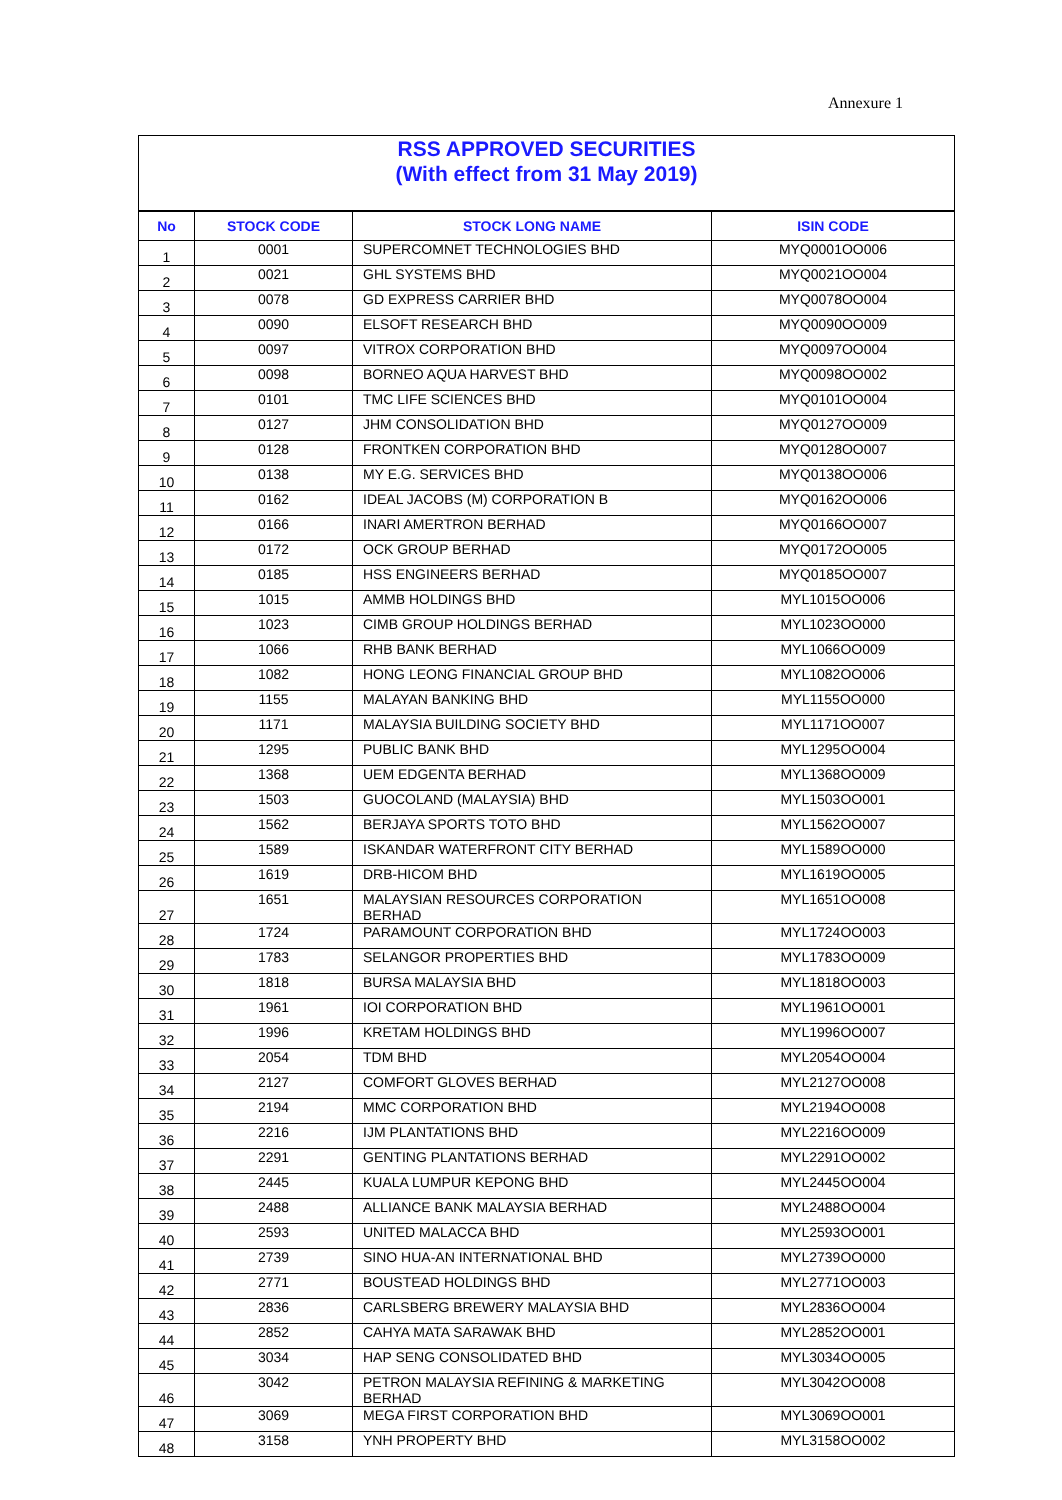Annexure 1
RSS APPROVED SECURITIES
(With effect from 31 May 2019)
| No | STOCK CODE | STOCK LONG NAME | ISIN CODE |
| --- | --- | --- | --- |
| 1 | 0001 | SUPERCOMNET TECHNOLOGIES BHD | MYQ0001OO006 |
| 2 | 0021 | GHL SYSTEMS BHD | MYQ0021OO004 |
| 3 | 0078 | GD EXPRESS CARRIER BHD | MYQ0078OO004 |
| 4 | 0090 | ELSOFT RESEARCH BHD | MYQ0090OO009 |
| 5 | 0097 | VITROX CORPORATION BHD | MYQ0097OO004 |
| 6 | 0098 | BORNEO AQUA HARVEST BHD | MYQ0098OO002 |
| 7 | 0101 | TMC LIFE SCIENCES BHD | MYQ0101OO004 |
| 8 | 0127 | JHM CONSOLIDATION BHD | MYQ0127OO009 |
| 9 | 0128 | FRONTKEN CORPORATION BHD | MYQ0128OO007 |
| 10 | 0138 | MY E.G. SERVICES BHD | MYQ0138OO006 |
| 11 | 0162 | IDEAL JACOBS (M) CORPORATION B | MYQ0162OO006 |
| 12 | 0166 | INARI AMERTRON BERHAD | MYQ0166OO007 |
| 13 | 0172 | OCK GROUP BERHAD | MYQ0172OO005 |
| 14 | 0185 | HSS ENGINEERS BERHAD | MYQ0185OO007 |
| 15 | 1015 | AMMB HOLDINGS BHD | MYL1015OO006 |
| 16 | 1023 | CIMB GROUP HOLDINGS BERHAD | MYL1023OO000 |
| 17 | 1066 | RHB BANK BERHAD | MYL1066OO009 |
| 18 | 1082 | HONG LEONG FINANCIAL GROUP BHD | MYL1082OO006 |
| 19 | 1155 | MALAYAN BANKING BHD | MYL1155OO000 |
| 20 | 1171 | MALAYSIA BUILDING SOCIETY BHD | MYL1171OO007 |
| 21 | 1295 | PUBLIC BANK BHD | MYL1295OO004 |
| 22 | 1368 | UEM EDGENTA BERHAD | MYL1368OO009 |
| 23 | 1503 | GUOCOLAND (MALAYSIA) BHD | MYL1503OO001 |
| 24 | 1562 | BERJAYA SPORTS TOTO BHD | MYL1562OO007 |
| 25 | 1589 | ISKANDAR WATERFRONT CITY BERHAD | MYL1589OO000 |
| 26 | 1619 | DRB-HICOM BHD | MYL1619OO005 |
| 27 | 1651 | MALAYSIAN RESOURCES CORPORATION BERHAD | MYL1651OO008 |
| 28 | 1724 | PARAMOUNT CORPORATION BHD | MYL1724OO003 |
| 29 | 1783 | SELANGOR PROPERTIES BHD | MYL1783OO009 |
| 30 | 1818 | BURSA MALAYSIA BHD | MYL1818OO003 |
| 31 | 1961 | IOI CORPORATION BHD | MYL1961OO001 |
| 32 | 1996 | KRETAM HOLDINGS BHD | MYL1996OO007 |
| 33 | 2054 | TDM BHD | MYL2054OO004 |
| 34 | 2127 | COMFORT GLOVES BERHAD | MYL2127OO008 |
| 35 | 2194 | MMC CORPORATION BHD | MYL2194OO008 |
| 36 | 2216 | IJM PLANTATIONS BHD | MYL2216OO009 |
| 37 | 2291 | GENTING PLANTATIONS BERHAD | MYL2291OO002 |
| 38 | 2445 | KUALA LUMPUR KEPONG BHD | MYL2445OO004 |
| 39 | 2488 | ALLIANCE BANK MALAYSIA BERHAD | MYL2488OO004 |
| 40 | 2593 | UNITED MALACCA BHD | MYL2593OO001 |
| 41 | 2739 | SINO HUA-AN INTERNATIONAL BHD | MYL2739OO000 |
| 42 | 2771 | BOUSTEAD HOLDINGS BHD | MYL2771OO003 |
| 43 | 2836 | CARLSBERG BREWERY MALAYSIA BHD | MYL2836OO004 |
| 44 | 2852 | CAHYA MATA SARAWAK BHD | MYL2852OO001 |
| 45 | 3034 | HAP SENG CONSOLIDATED BHD | MYL3034OO005 |
| 46 | 3042 | PETRON MALAYSIA REFINING & MARKETING BERHAD | MYL3042OO008 |
| 47 | 3069 | MEGA FIRST CORPORATION BHD | MYL3069OO001 |
| 48 | 3158 | YNH PROPERTY BHD | MYL3158OO002 |